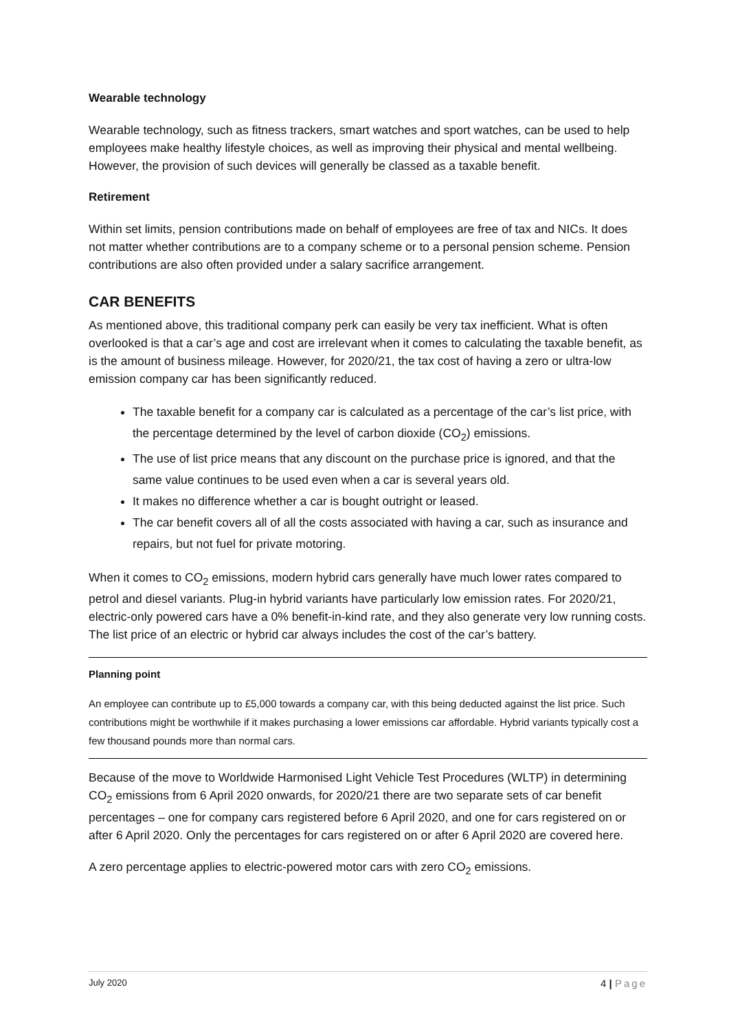Wearable technology
Wearable technology, such as fitness trackers, smart watches and sport watches, can be used to help employees make healthy lifestyle choices, as well as improving their physical and mental wellbeing. However, the provision of such devices will generally be classed as a taxable benefit.
Retirement
Within set limits, pension contributions made on behalf of employees are free of tax and NICs. It does not matter whether contributions are to a company scheme or to a personal pension scheme. Pension contributions are also often provided under a salary sacrifice arrangement.
CAR BENEFITS
As mentioned above, this traditional company perk can easily be very tax inefficient. What is often overlooked is that a car’s age and cost are irrelevant when it comes to calculating the taxable benefit, as is the amount of business mileage. However, for 2020/21, the tax cost of having a zero or ultra-low emission company car has been significantly reduced.
The taxable benefit for a company car is calculated as a percentage of the car’s list price, with the percentage determined by the level of carbon dioxide (CO<sub>2</sub>) emissions.
The use of list price means that any discount on the purchase price is ignored, and that the same value continues to be used even when a car is several years old.
It makes no difference whether a car is bought outright or leased.
The car benefit covers all of all the costs associated with having a car, such as insurance and repairs, but not fuel for private motoring.
When it comes to CO<sub>2</sub> emissions, modern hybrid cars generally have much lower rates compared to petrol and diesel variants. Plug-in hybrid variants have particularly low emission rates. For 2020/21, electric-only powered cars have a 0% benefit-in-kind rate, and they also generate very low running costs. The list price of an electric or hybrid car always includes the cost of the car’s battery.
Planning point
An employee can contribute up to £5,000 towards a company car, with this being deducted against the list price. Such contributions might be worthwhile if it makes purchasing a lower emissions car affordable. Hybrid variants typically cost a few thousand pounds more than normal cars.
Because of the move to Worldwide Harmonised Light Vehicle Test Procedures (WLTP) in determining CO<sub>2</sub> emissions from 6 April 2020 onwards, for 2020/21 there are two separate sets of car benefit percentages – one for company cars registered before 6 April 2020, and one for cars registered on or after 6 April 2020. Only the percentages for cars registered on or after 6 April 2020 are covered here.
A zero percentage applies to electric-powered motor cars with zero CO<sub>2</sub> emissions.
July 2020 4 | Page